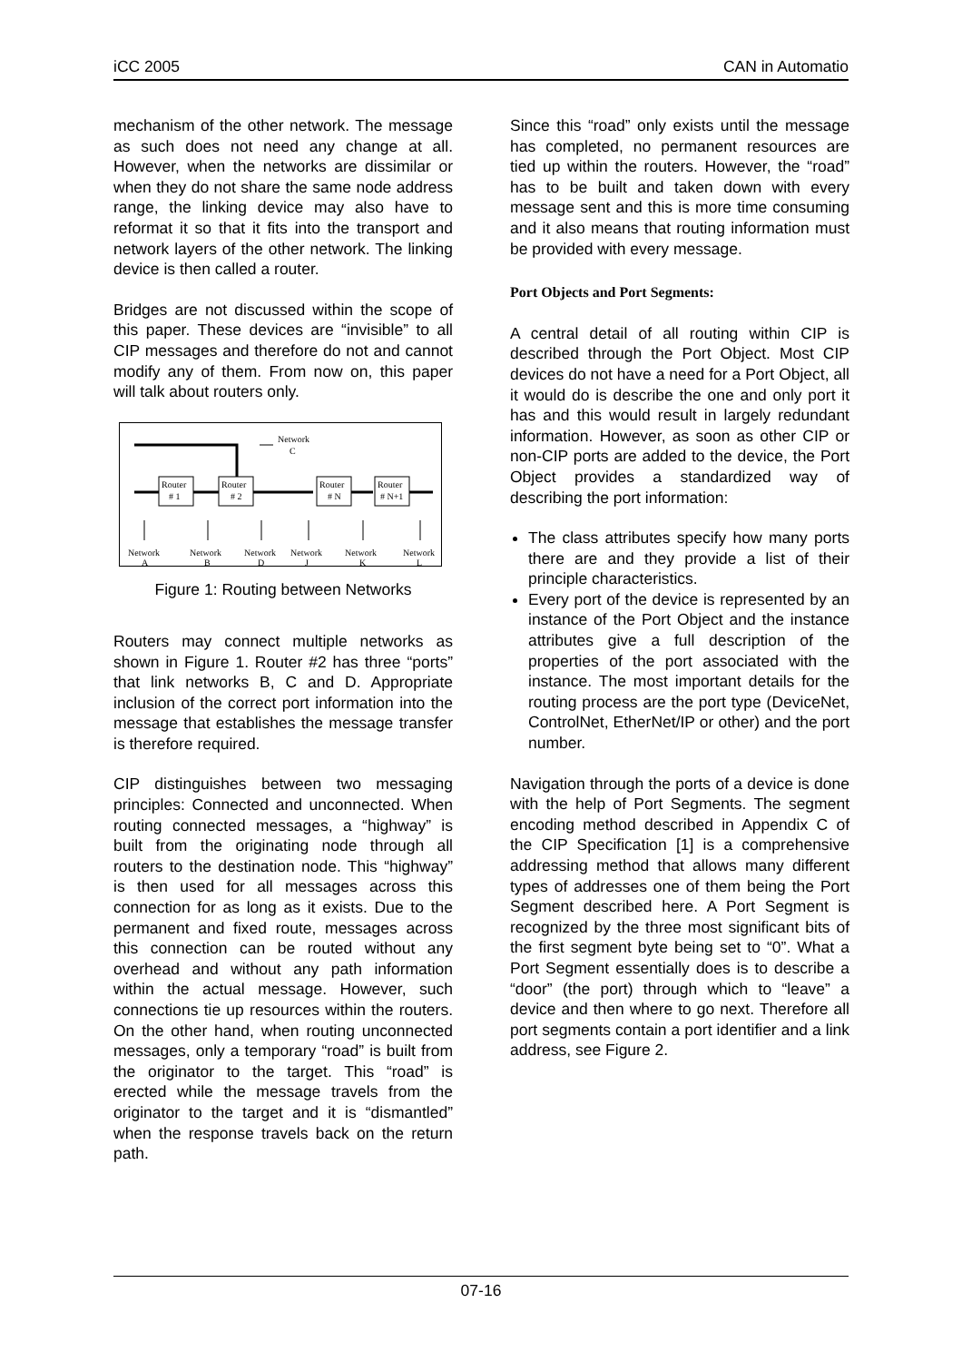iCC 2005 CAN in Automatio
mechanism of the other network. The message as such does not need any change at all. However, when the networks are dissimilar or when they do not share the same node address range, the linking device may also have to reformat it so that it fits into the transport and network layers of the other network. The linking device is then called a router.
Bridges are not discussed within the scope of this paper. These devices are “invisible” to all CIP messages and therefore do not and cannot modify any of them. From now on, this paper will talk about routers only.
Network
C
Router
# 1
Router
# 2
Router
# N
Router
# N+1
Network
A
Network
B
Network
D
Network
J
Network
K
Network
L
Figure 1: Routing between Networks
Routers may connect multiple networks as shown in Figure 1. Router #2 has three “ports” that link networks B, C and D. Appropriate inclusion of the correct port information into the message that establishes the message transfer is therefore required.
CIP distinguishes between two messaging principles: Connected and unconnected. When routing connected messages, a “highway” is built from the originating node through all routers to the destination node. This “highway” is then used for all messages across this connection for as long as it exists. Due to the permanent and fixed route, messages across this connection can be routed without any overhead and without any path information within the actual message. However, such connections tie up resources within the routers. On the other hand, when routing unconnected messages, only a temporary “road” is built from the originator to the target. This “road” is erected while the message travels from the originator to the target and it is “dismantled” when the response travels back on the return path.
Since this “road” only exists until the message has completed, no permanent resources are tied up within the routers. However, the “road” has to be built and taken down with every message sent and this is more time consuming and it also means that routing information must be provided with every message.
Port Objects and Port Segments:
A central detail of all routing within CIP is described through the Port Object. Most CIP devices do not have a need for a Port Object, all it would do is describe the one and only port it has and this would result in largely redundant information. However, as soon as other CIP or non-CIP ports are added to the device, the Port Object provides a standardized way of describing the port information:
The class attributes specify how many ports there are and they provide a list of their principle characteristics.
Every port of the device is represented by an instance of the Port Object and the instance attributes give a full description of the properties of the port associated with the instance. The most important details for the routing process are the port type (DeviceNet, ControlNet, EtherNet/IP or other) and the port number.
Navigation through the ports of a device is done with the help of Port Segments. The segment encoding method described in Appendix C of the CIP Specification [1] is a comprehensive addressing method that allows many different types of addresses one of them being the Port Segment described here. A Port Segment is recognized by the three most significant bits of the first segment byte being set to “0”. What a Port Segment essentially does is to describe a “door” (the port) through which to “leave” a device and then where to go next. Therefore all port segments contain a port identifier and a link address, see Figure 2.
07-16